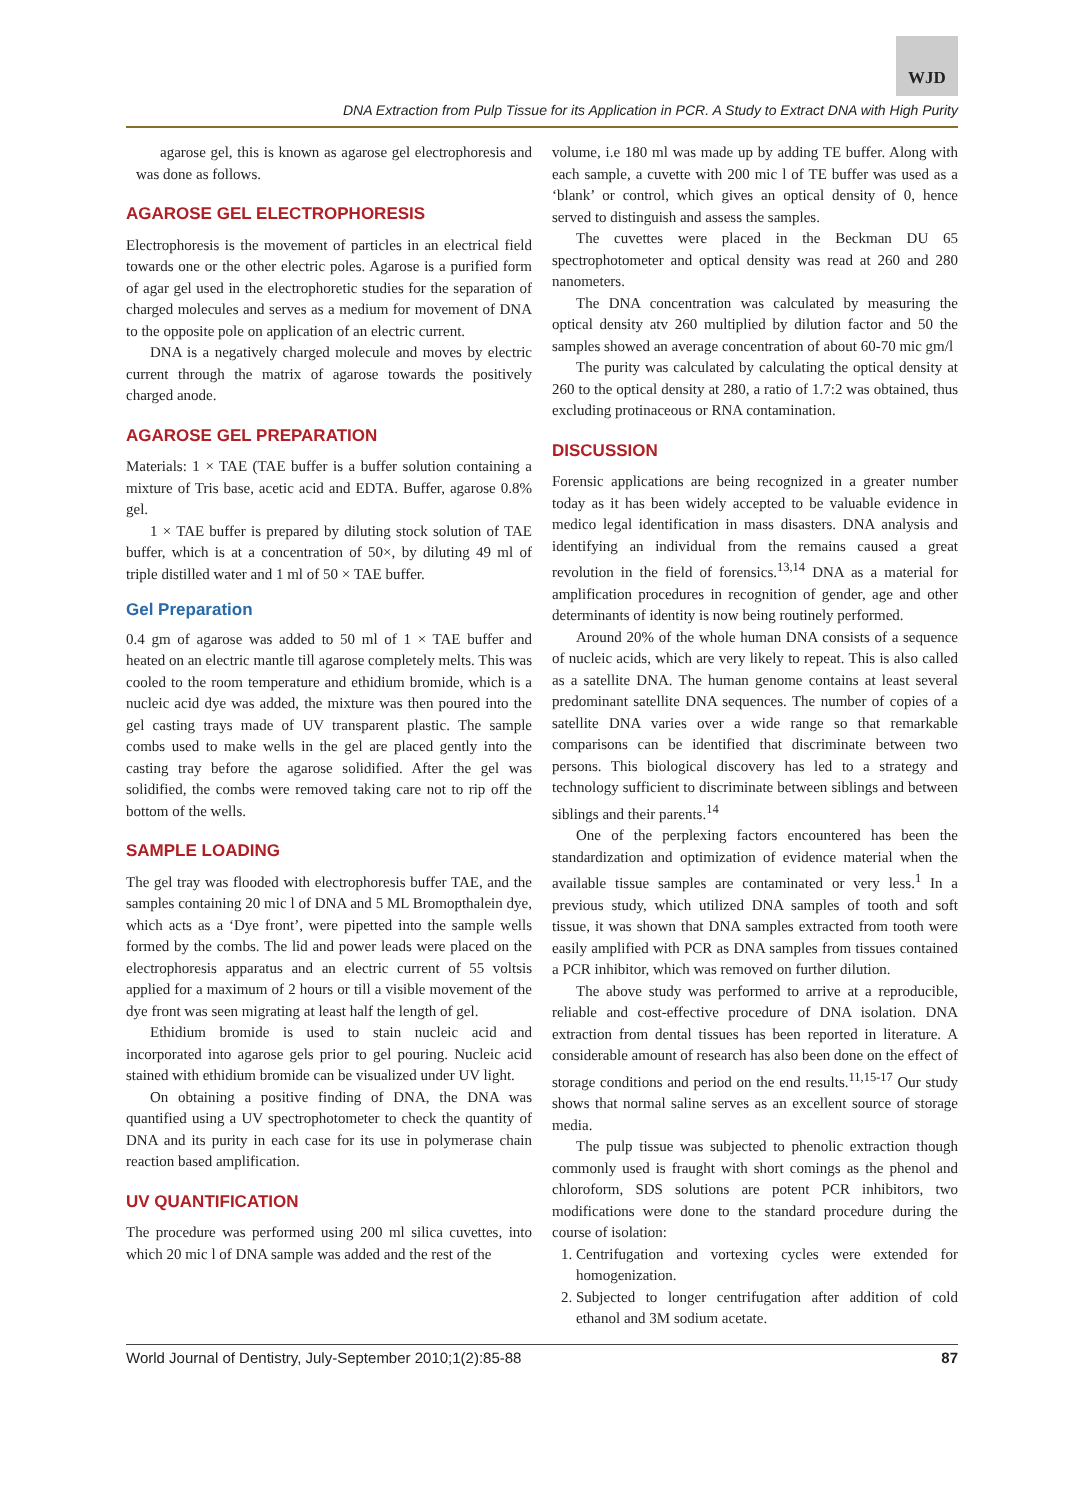WJD
DNA Extraction from Pulp Tissue for its Application in PCR. A Study to Extract DNA with High Purity
agarose gel, this is known as agarose gel electrophoresis and was done as follows.
AGAROSE GEL ELECTROPHORESIS
Electrophoresis is the movement of particles in an electrical field towards one or the other electric poles. Agarose is a purified form of agar gel used in the electrophoretic studies for the separation of charged molecules and serves as a medium for movement of DNA to the opposite pole on application of an electric current.
DNA is a negatively charged molecule and moves by electric current through the matrix of agarose towards the positively charged anode.
AGAROSE GEL PREPARATION
Materials: 1 × TAE (TAE buffer is a buffer solution containing a mixture of Tris base, acetic acid and EDTA. Buffer, agarose 0.8% gel.
1 × TAE buffer is prepared by diluting stock solution of TAE buffer, which is at a concentration of 50×, by diluting 49 ml of triple distilled water and 1 ml of 50 × TAE buffer.
Gel Preparation
0.4 gm of agarose was added to 50 ml of 1 × TAE buffer and heated on an electric mantle till agarose completely melts. This was cooled to the room temperature and ethidium bromide, which is a nucleic acid dye was added, the mixture was then poured into the gel casting trays made of UV transparent plastic. The sample combs used to make wells in the gel are placed gently into the casting tray before the agarose solidified. After the gel was solidified, the combs were removed taking care not to rip off the bottom of the wells.
SAMPLE LOADING
The gel tray was flooded with electrophoresis buffer TAE, and the samples containing 20 mic l of DNA and 5 ML Bromopthalein dye, which acts as a ‘Dye front’, were pipetted into the sample wells formed by the combs. The lid and power leads were placed on the electrophoresis apparatus and an electric current of 55 voltsis applied for a maximum of 2 hours or till a visible movement of the dye front was seen migrating at least half the length of gel.
Ethidium bromide is used to stain nucleic acid and incorporated into agarose gels prior to gel pouring. Nucleic acid stained with ethidium bromide can be visualized under UV light.
On obtaining a positive finding of DNA, the DNA was quantified using a UV spectrophotometer to check the quantity of DNA and its purity in each case for its use in polymerase chain reaction based amplification.
UV QUANTIFICATION
The procedure was performed using 200 ml silica cuvettes, into which 20 mic l of DNA sample was added and the rest of the
volume, i.e 180 ml was made up by adding TE buffer. Along with each sample, a cuvette with 200 mic l of TE buffer was used as a ‘blank’ or control, which gives an optical density of 0, hence served to distinguish and assess the samples.
The cuvettes were placed in the Beckman DU 65 spectrophotometer and optical density was read at 260 and 280 nanometers.
The DNA concentration was calculated by measuring the optical density atv 260 multiplied by dilution factor and 50 the samples showed an average concentration of about 60-70 mic gm/l
The purity was calculated by calculating the optical density at 260 to the optical density at 280, a ratio of 1.7:2 was obtained, thus excluding protinaceous or RNA contamination.
DISCUSSION
Forensic applications are being recognized in a greater number today as it has been widely accepted to be valuable evidence in medico legal identification in mass disasters. DNA analysis and identifying an individual from the remains caused a great revolution in the field of forensics.<sup>13,14</sup> DNA as a material for amplification procedures in recognition of gender, age and other determinants of identity is now being routinely performed.
Around 20% of the whole human DNA consists of a sequence of nucleic acids, which are very likely to repeat. This is also called as a satellite DNA. The human genome contains at least several predominant satellite DNA sequences. The number of copies of a satellite DNA varies over a wide range so that remarkable comparisons can be identified that discriminate between two persons. This biological discovery has led to a strategy and technology sufficient to discriminate between siblings and between siblings and their parents.<sup>14</sup>
One of the perplexing factors encountered has been the standardization and optimization of evidence material when the available tissue samples are contaminated or very less.<sup>1</sup> In a previous study, which utilized DNA samples of tooth and soft tissue, it was shown that DNA samples extracted from tooth were easily amplified with PCR as DNA samples from tissues contained a PCR inhibitor, which was removed on further dilution.
The above study was performed to arrive at a reproducible, reliable and cost-effective procedure of DNA isolation. DNA extraction from dental tissues has been reported in literature. A considerable amount of research has also been done on the effect of storage conditions and period on the end results.<sup>11,15-17</sup> Our study shows that normal saline serves as an excellent source of storage media.
The pulp tissue was subjected to phenolic extraction though commonly used is fraught with short comings as the phenol and chloroform, SDS solutions are potent PCR inhibitors, two modifications were done to the standard procedure during the course of isolation:
1. Centrifugation and vortexing cycles were extended for homogenization.
2. Subjected to longer centrifugation after addition of cold ethanol and 3M sodium acetate.
World Journal of Dentistry, July-September 2010;1(2):85-88 87